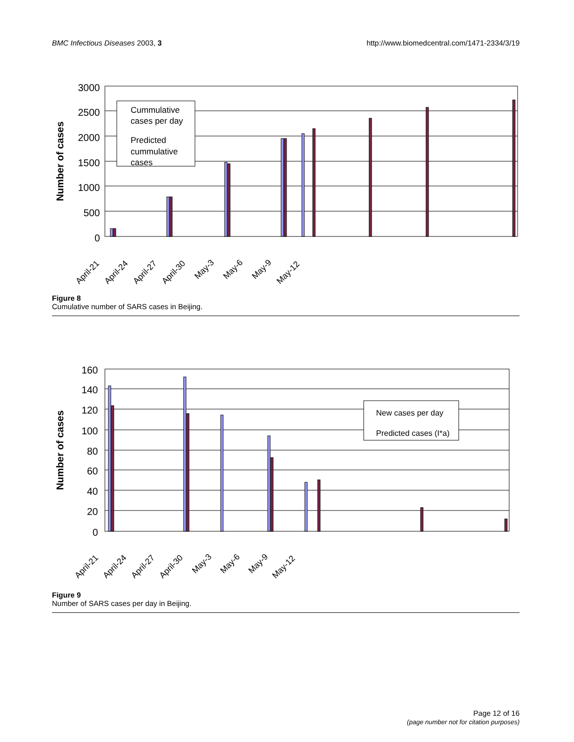BMC Infectious Diseases 2003, 3
http://www.biomedcentral.com/1471-2334/3/19
3000
2500
2000
1500
1000
500
0
Number of cases
Cummulative
cases per day
Predicted
cummulative
cases
April-21
April-24
April-27
April-30
May-3
May-6
May-9
May-12
Figure 8
Cumulative number of SARS cases in Beijing.
160
140
120
100
80
60
40
20
0
Number of cases
New cases per day
Predicted cases (I*a)
April-21
April-24
April-27
April-30
May-3
May-6
May-9
May-12
Figure 9
Number of SARS cases per day in Beijing.
Page 12 of 16
(page number not for citation purposes)